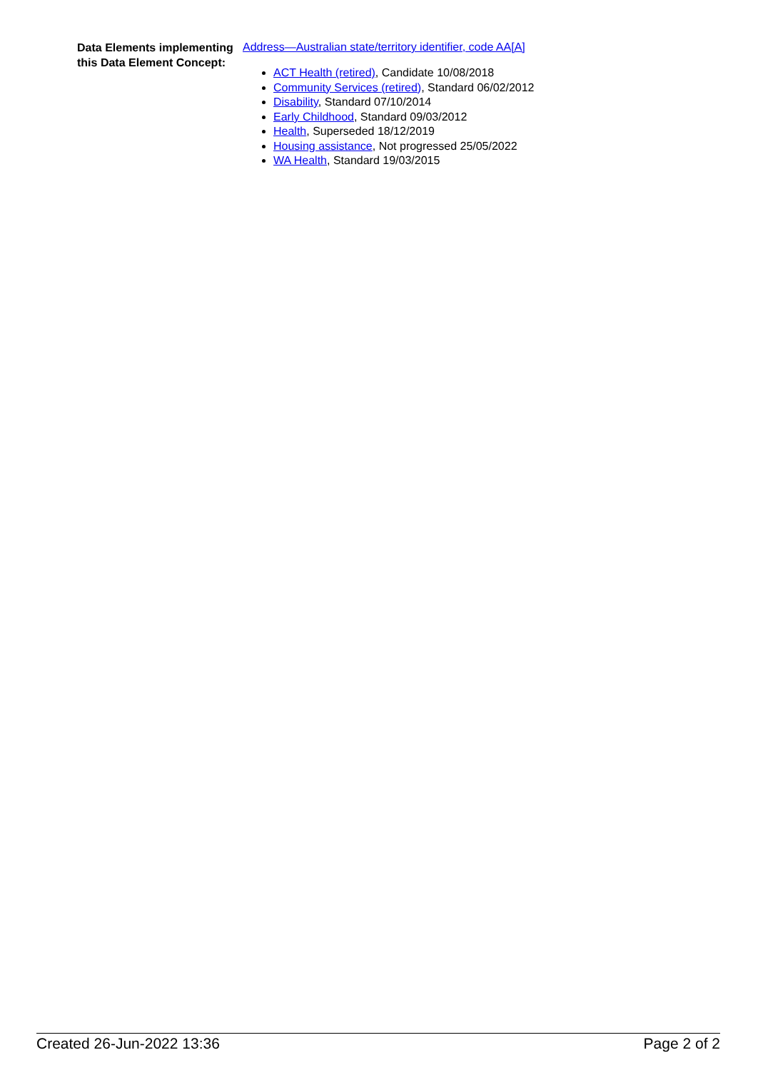Data Elements implementing this Data Element Concept:
Address—Australian state/territory identifier, code AA[A]
ACT Health (retired), Candidate 10/08/2018
Community Services (retired), Standard 06/02/2012
Disability, Standard 07/10/2014
Early Childhood, Standard 09/03/2012
Health, Superseded 18/12/2019
Housing assistance, Not progressed 25/05/2022
WA Health, Standard 19/03/2015
Created 26-Jun-2022 13:36 Page 2 of 2